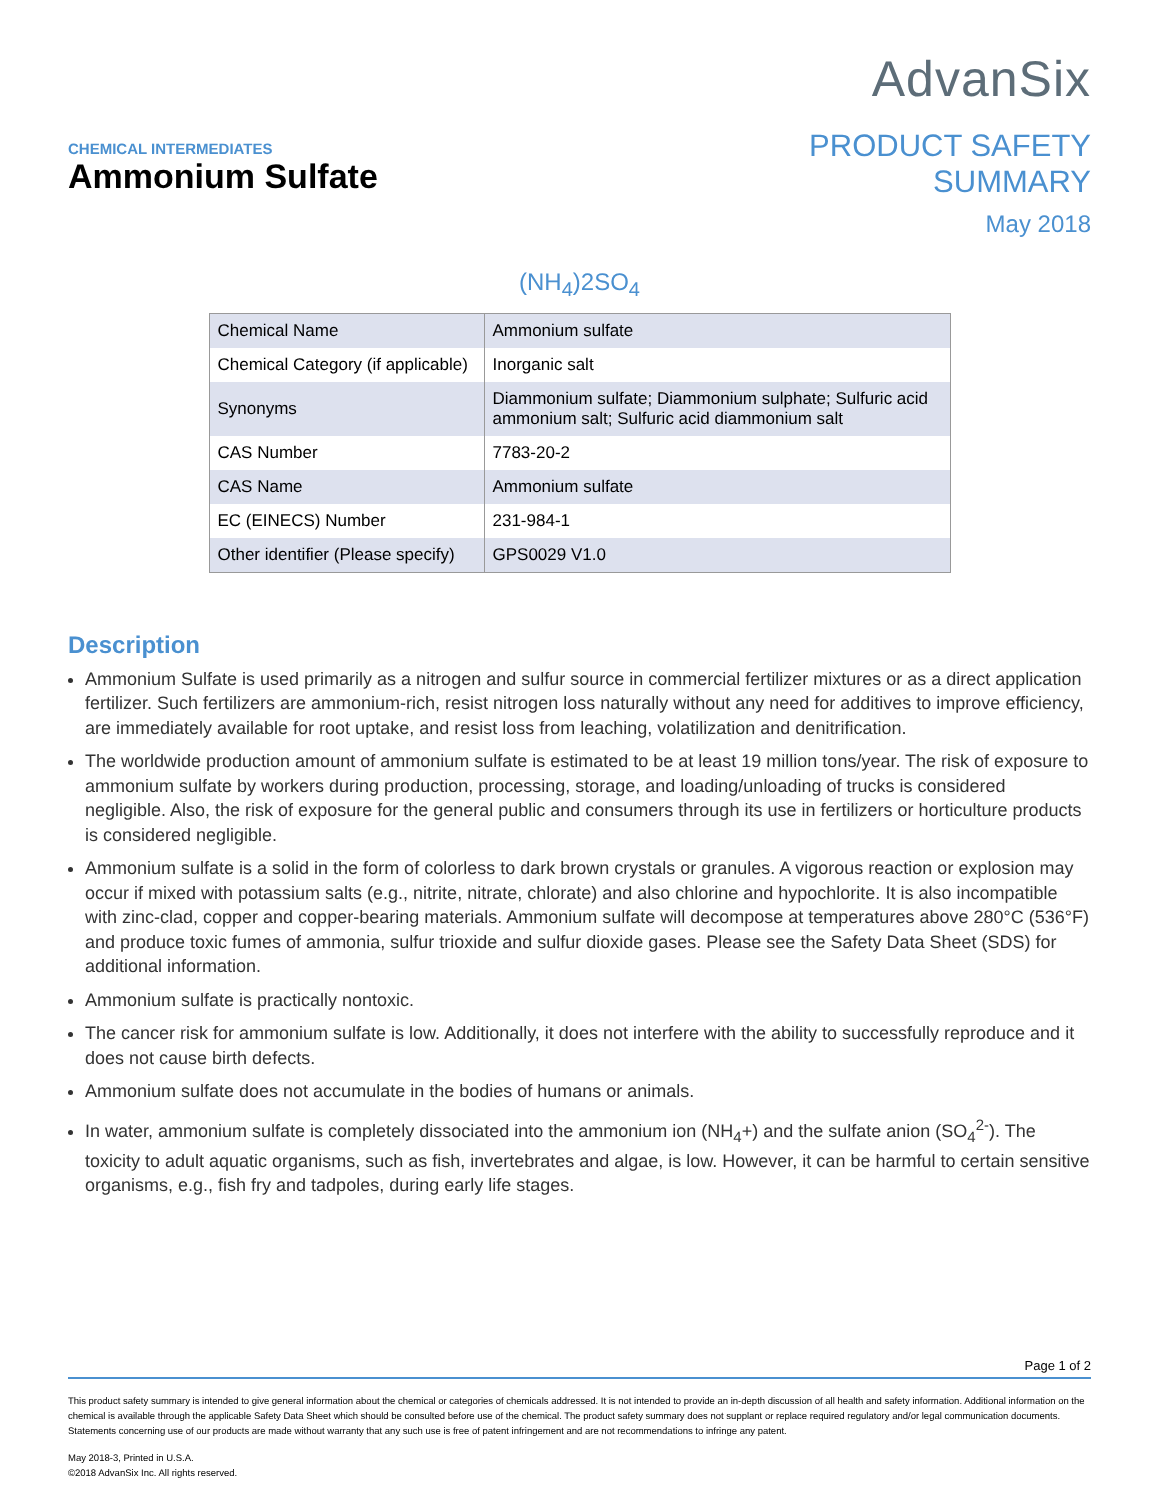AdvanSix
CHEMICAL INTERMEDIATES
Ammonium Sulfate
PRODUCT SAFETY
SUMMARY
May 2018
(NH<sub>4</sub>)2SO<sub>4</sub>
| Chemical Name | Ammonium sulfate |
| Chemical Category (if applicable) | Inorganic salt |
| Synonyms | Diammonium sulfate; Diammonium sulphate; Sulfuric acid ammonium salt; Sulfuric acid diammonium salt |
| CAS Number | 7783-20-2 |
| CAS Name | Ammonium sulfate |
| EC (EINECS) Number | 231-984-1 |
| Other identifier (Please specify) | GPS0029 V1.0 |
Description
Ammonium Sulfate is used primarily as a nitrogen and sulfur source in commercial fertilizer mixtures or as a direct application fertilizer. Such fertilizers are ammonium-rich, resist nitrogen loss naturally without any need for additives to improve efficiency, are immediately available for root uptake, and resist loss from leaching, volatilization and denitrification.
The worldwide production amount of ammonium sulfate is estimated to be at least 19 million tons/year. The risk of exposure to ammonium sulfate by workers during production, processing, storage, and loading/unloading of trucks is considered negligible. Also, the risk of exposure for the general public and consumers through its use in fertilizers or horticulture products is considered negligible.
Ammonium sulfate is a solid in the form of colorless to dark brown crystals or granules. A vigorous reaction or explosion may occur if mixed with potassium salts (e.g., nitrite, nitrate, chlorate) and also chlorine and hypochlorite. It is also incompatible with zinc-clad, copper and copper-bearing materials. Ammonium sulfate will decompose at temperatures above 280°C (536°F) and produce toxic fumes of ammonia, sulfur trioxide and sulfur dioxide gases. Please see the Safety Data Sheet (SDS) for additional information.
Ammonium sulfate is practically nontoxic.
The cancer risk for ammonium sulfate is low. Additionally, it does not interfere with the ability to successfully reproduce and it does not cause birth defects.
Ammonium sulfate does not accumulate in the bodies of humans or animals.
In water, ammonium sulfate is completely dissociated into the ammonium ion (NH<sub>4</sub>+) and the sulfate anion (SO<sub>4</sub><sup>2-</sup>). The toxicity to adult aquatic organisms, such as fish, invertebrates and algae, is low. However, it can be harmful to certain sensitive organisms, e.g., fish fry and tadpoles, during early life stages.
Page 1 of 2
This product safety summary is intended to give general information about the chemical or categories of chemicals addressed. It is not intended to provide an in-depth discussion of all health and safety information. Additional information on the chemical is available through the applicable Safety Data Sheet which should be consulted before use of the chemical. The product safety summary does not supplant or replace required regulatory and/or legal communication documents. Statements concerning use of our products are made without warranty that any such use is free of patent infringement and are not recommendations to infringe any patent.
May 2018-3, Printed in U.S.A.
©2018 AdvanSix Inc. All rights reserved.